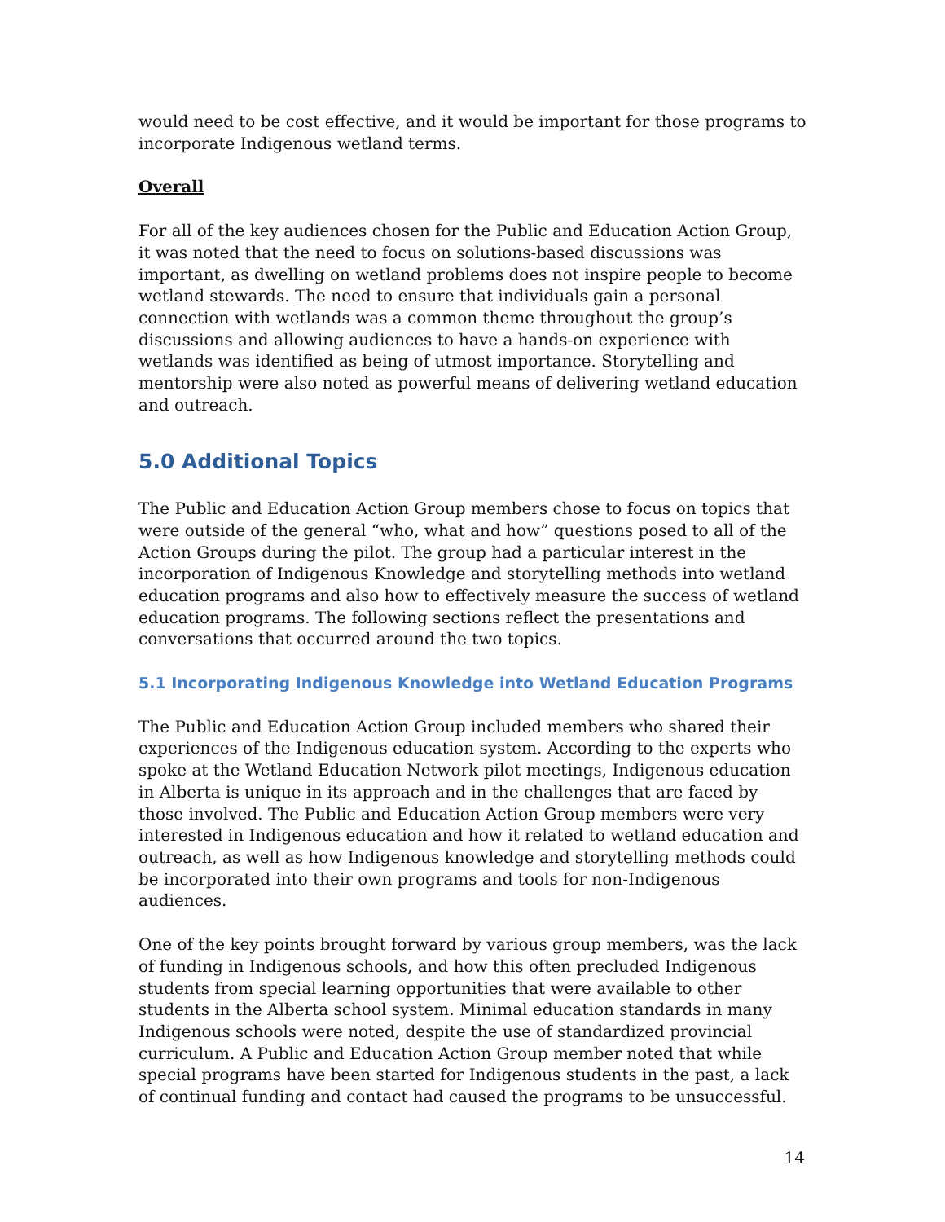would need to be cost effective, and it would be important for those programs to incorporate Indigenous wetland terms.
Overall
For all of the key audiences chosen for the Public and Education Action Group, it was noted that the need to focus on solutions-based discussions was important, as dwelling on wetland problems does not inspire people to become wetland stewards. The need to ensure that individuals gain a personal connection with wetlands was a common theme throughout the group’s discussions and allowing audiences to have a hands-on experience with wetlands was identified as being of utmost importance. Storytelling and mentorship were also noted as powerful means of delivering wetland education and outreach.
5.0 Additional Topics
The Public and Education Action Group members chose to focus on topics that were outside of the general “who, what and how” questions posed to all of the Action Groups during the pilot. The group had a particular interest in the incorporation of Indigenous Knowledge and storytelling methods into wetland education programs and also how to effectively measure the success of wetland education programs. The following sections reflect the presentations and conversations that occurred around the two topics.
5.1 Incorporating Indigenous Knowledge into Wetland Education Programs
The Public and Education Action Group included members who shared their experiences of the Indigenous education system. According to the experts who spoke at the Wetland Education Network pilot meetings, Indigenous education in Alberta is unique in its approach and in the challenges that are faced by those involved. The Public and Education Action Group members were very interested in Indigenous education and how it related to wetland education and outreach, as well as how Indigenous knowledge and storytelling methods could be incorporated into their own programs and tools for non-Indigenous audiences.
One of the key points brought forward by various group members, was the lack of funding in Indigenous schools, and how this often precluded Indigenous students from special learning opportunities that were available to other students in the Alberta school system. Minimal education standards in many Indigenous schools were noted, despite the use of standardized provincial curriculum. A Public and Education Action Group member noted that while special programs have been started for Indigenous students in the past, a lack of continual funding and contact had caused the programs to be unsuccessful.
14